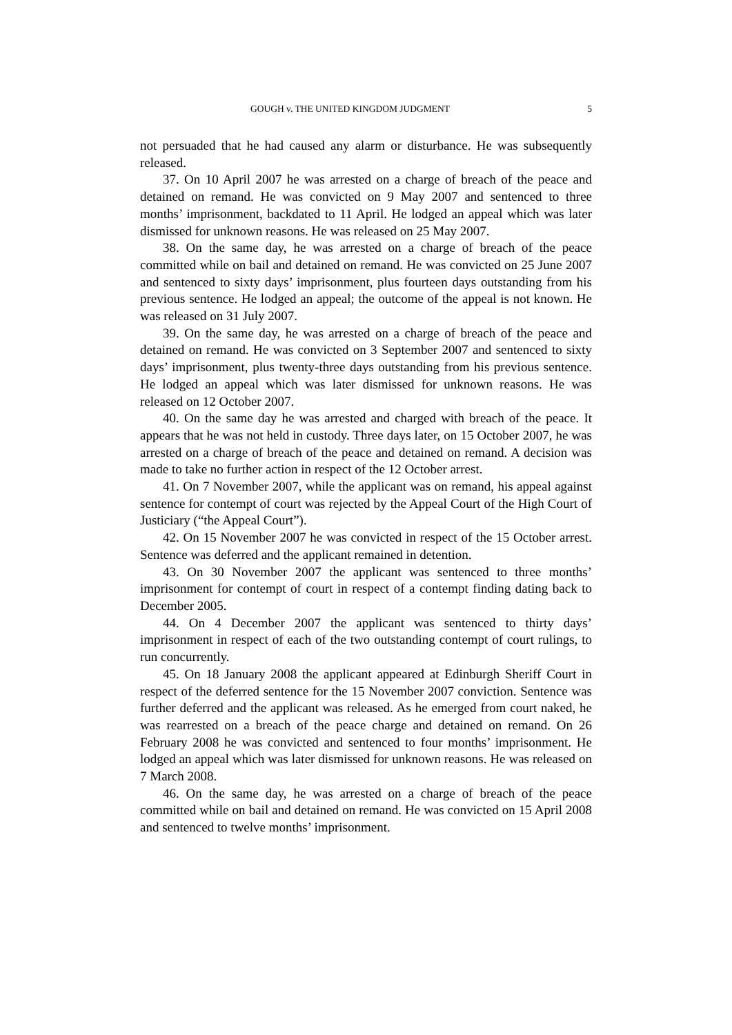GOUGH v. THE UNITED KINGDOM JUDGMENT 5
not persuaded that he had caused any alarm or disturbance. He was subsequently released.
37. On 10 April 2007 he was arrested on a charge of breach of the peace and detained on remand. He was convicted on 9 May 2007 and sentenced to three months’ imprisonment, backdated to 11 April. He lodged an appeal which was later dismissed for unknown reasons. He was released on 25 May 2007.
38. On the same day, he was arrested on a charge of breach of the peace committed while on bail and detained on remand. He was convicted on 25 June 2007 and sentenced to sixty days’ imprisonment, plus fourteen days outstanding from his previous sentence. He lodged an appeal; the outcome of the appeal is not known. He was released on 31 July 2007.
39. On the same day, he was arrested on a charge of breach of the peace and detained on remand. He was convicted on 3 September 2007 and sentenced to sixty days’ imprisonment, plus twenty-three days outstanding from his previous sentence. He lodged an appeal which was later dismissed for unknown reasons. He was released on 12 October 2007.
40. On the same day he was arrested and charged with breach of the peace. It appears that he was not held in custody. Three days later, on 15 October 2007, he was arrested on a charge of breach of the peace and detained on remand. A decision was made to take no further action in respect of the 12 October arrest.
41. On 7 November 2007, while the applicant was on remand, his appeal against sentence for contempt of court was rejected by the Appeal Court of the High Court of Justiciary (“the Appeal Court”).
42. On 15 November 2007 he was convicted in respect of the 15 October arrest. Sentence was deferred and the applicant remained in detention.
43. On 30 November 2007 the applicant was sentenced to three months’ imprisonment for contempt of court in respect of a contempt finding dating back to December 2005.
44. On 4 December 2007 the applicant was sentenced to thirty days’ imprisonment in respect of each of the two outstanding contempt of court rulings, to run concurrently.
45. On 18 January 2008 the applicant appeared at Edinburgh Sheriff Court in respect of the deferred sentence for the 15 November 2007 conviction. Sentence was further deferred and the applicant was released. As he emerged from court naked, he was rearrested on a breach of the peace charge and detained on remand. On 26 February 2008 he was convicted and sentenced to four months’ imprisonment. He lodged an appeal which was later dismissed for unknown reasons. He was released on 7 March 2008.
46. On the same day, he was arrested on a charge of breach of the peace committed while on bail and detained on remand. He was convicted on 15 April 2008 and sentenced to twelve months’ imprisonment.